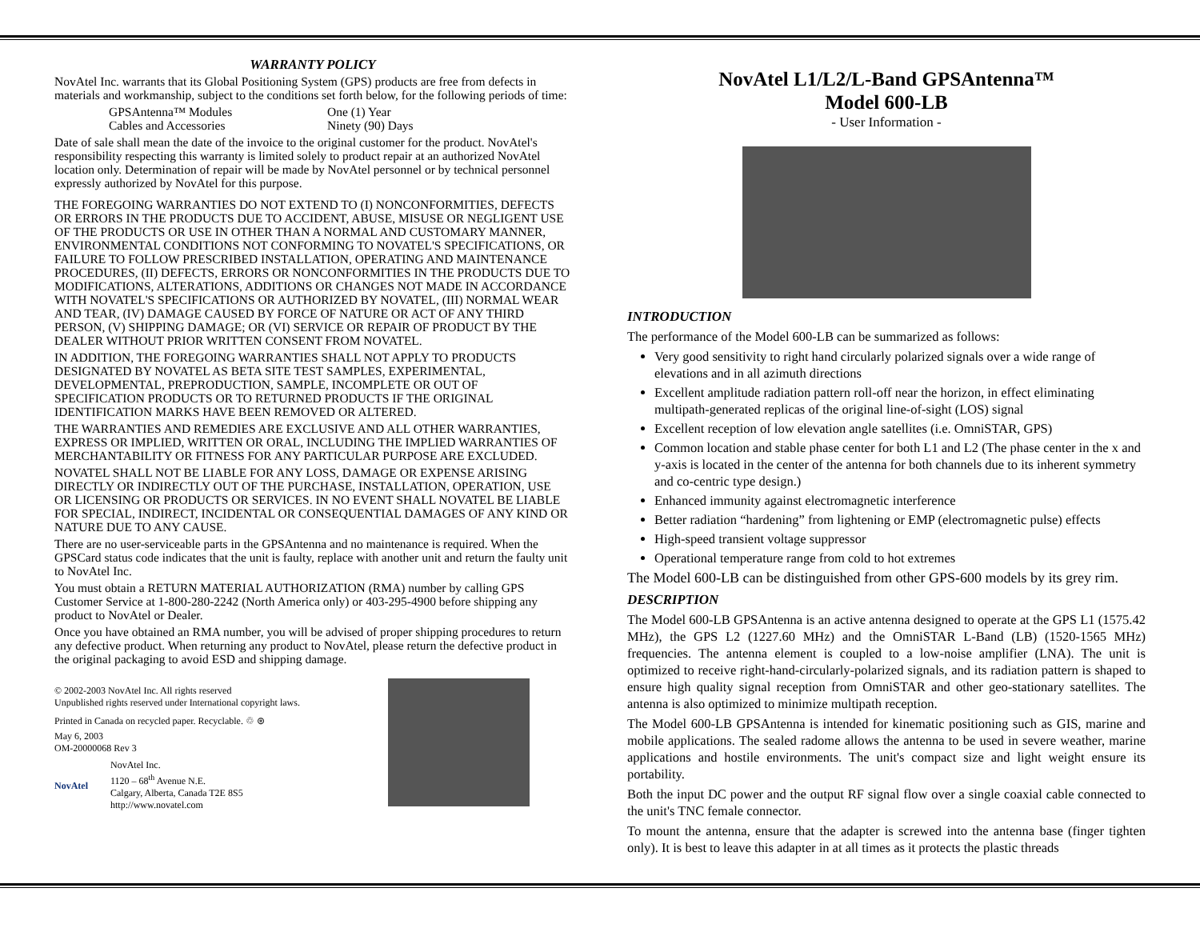WARRANTY POLICY
NovAtel Inc. warrants that its Global Positioning System (GPS) products are free from defects in materials and workmanship, subject to the conditions set forth below, for the following periods of time:
GPSAntenna™ Modules One (1) Year
Cables and Accessories Ninety (90) Days
Date of sale shall mean the date of the invoice to the original customer for the product. NovAtel's responsibility respecting this warranty is limited solely to product repair at an authorized NovAtel location only. Determination of repair will be made by NovAtel personnel or by technical personnel expressly authorized by NovAtel for this purpose.
THE FOREGOING WARRANTIES DO NOT EXTEND TO (I) NONCONFORMITIES, DEFECTS OR ERRORS IN THE PRODUCTS DUE TO ACCIDENT, ABUSE, MISUSE OR NEGLIGENT USE OF THE PRODUCTS OR USE IN OTHER THAN A NORMAL AND CUSTOMARY MANNER, ENVIRONMENTAL CONDITIONS NOT CONFORMING TO NOVATEL'S SPECIFICATIONS, OR FAILURE TO FOLLOW PRESCRIBED INSTALLATION, OPERATING AND MAINTENANCE PROCEDURES, (II) DEFECTS, ERRORS OR NONCONFORMITIES IN THE PRODUCTS DUE TO MODIFICATIONS, ALTERATIONS, ADDITIONS OR CHANGES NOT MADE IN ACCORDANCE WITH NOVATEL'S SPECIFICATIONS OR AUTHORIZED BY NOVATEL, (III) NORMAL WEAR AND TEAR, (IV) DAMAGE CAUSED BY FORCE OF NATURE OR ACT OF ANY THIRD PERSON, (V) SHIPPING DAMAGE; OR (VI) SERVICE OR REPAIR OF PRODUCT BY THE DEALER WITHOUT PRIOR WRITTEN CONSENT FROM NOVATEL.
IN ADDITION, THE FOREGOING WARRANTIES SHALL NOT APPLY TO PRODUCTS DESIGNATED BY NOVATEL AS BETA SITE TEST SAMPLES, EXPERIMENTAL, DEVELOPMENTAL, PREPRODUCTION, SAMPLE, INCOMPLETE OR OUT OF SPECIFICATION PRODUCTS OR TO RETURNED PRODUCTS IF THE ORIGINAL IDENTIFICATION MARKS HAVE BEEN REMOVED OR ALTERED.
THE WARRANTIES AND REMEDIES ARE EXCLUSIVE AND ALL OTHER WARRANTIES, EXPRESS OR IMPLIED, WRITTEN OR ORAL, INCLUDING THE IMPLIED WARRANTIES OF MERCHANTABILITY OR FITNESS FOR ANY PARTICULAR PURPOSE ARE EXCLUDED.
NOVATEL SHALL NOT BE LIABLE FOR ANY LOSS, DAMAGE OR EXPENSE ARISING DIRECTLY OR INDIRECTLY OUT OF THE PURCHASE, INSTALLATION, OPERATION, USE OR LICENSING OR PRODUCTS OR SERVICES. IN NO EVENT SHALL NOVATEL BE LIABLE FOR SPECIAL, INDIRECT, INCIDENTAL OR CONSEQUENTIAL DAMAGES OF ANY KIND OR NATURE DUE TO ANY CAUSE.
There are no user-serviceable parts in the GPSAntenna and no maintenance is required. When the GPSCard status code indicates that the unit is faulty, replace with another unit and return the faulty unit to NovAtel Inc.
You must obtain a RETURN MATERIAL AUTHORIZATION (RMA) number by calling GPS Customer Service at 1-800-280-2242 (North America only) or 403-295-4900 before shipping any product to NovAtel or Dealer.
Once you have obtained an RMA number, you will be advised of proper shipping procedures to return any defective product. When returning any product to NovAtel, please return the defective product in the original packaging to avoid ESD and shipping damage.
© 2002-2003 NovAtel Inc. All rights reserved
Unpublished rights reserved under International copyright laws.
Printed in Canada on recycled paper. Recyclable. ♲ ⊛
May 6, 2003
OM-20000068 Rev 3
NovAtel
NovAtel Inc.
1120 – 68<sup>th</sup> Avenue N.E.
Calgary, Alberta, Canada T2E 8S5
http://www.novatel.com
NovAtel L1/L2/L-Band GPSAntenna™
Model 600-LB
- User Information -
INTRODUCTION
The performance of the Model 600-LB can be summarized as follows:
Very good sensitivity to right hand circularly polarized signals over a wide range of elevations and in all azimuth directions
Excellent amplitude radiation pattern roll-off near the horizon, in effect eliminating multipath-generated replicas of the original line-of-sight (LOS) signal
Excellent reception of low elevation angle satellites (i.e. OmniSTAR, GPS)
Common location and stable phase center for both L1 and L2 (The phase center in the x and y-axis is located in the center of the antenna for both channels due to its inherent symmetry and co-centric type design.)
Enhanced immunity against electromagnetic interference
Better radiation “hardening” from lightening or EMP (electromagnetic pulse) effects
High-speed transient voltage suppressor
Operational temperature range from cold to hot extremes
The Model 600-LB can be distinguished from other GPS-600 models by its grey rim.
DESCRIPTION
The Model 600-LB GPSAntenna is an active antenna designed to operate at the GPS L1 (1575.42 MHz), the GPS L2 (1227.60 MHz) and the OmniSTAR L-Band (LB) (1520-1565 MHz) frequencies. The antenna element is coupled to a low-noise amplifier (LNA). The unit is optimized to receive right-hand-circularly-polarized signals, and its radiation pattern is shaped to ensure high quality signal reception from OmniSTAR and other geo-stationary satellites. The antenna is also optimized to minimize multipath reception.
The Model 600-LB GPSAntenna is intended for kinematic positioning such as GIS, marine and mobile applications. The sealed radome allows the antenna to be used in severe weather, marine applications and hostile environments. The unit's compact size and light weight ensure its portability.
Both the input DC power and the output RF signal flow over a single coaxial cable connected to the unit's TNC female connector.
To mount the antenna, ensure that the adapter is screwed into the antenna base (finger tighten only). It is best to leave this adapter in at all times as it protects the plastic threads